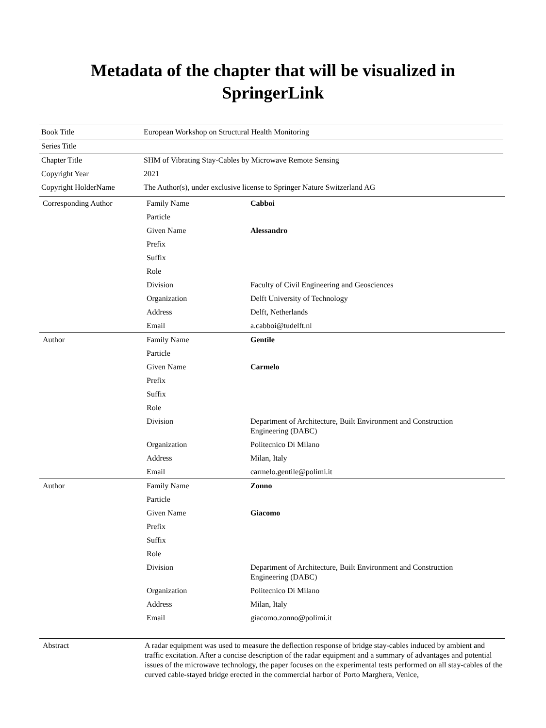Metadata of the chapter that will be visualized in
SpringerLink
| Book Title | European Workshop on Structural Health Monitoring |
| Series Title | |
| Chapter Title | SHM of Vibrating Stay-Cables by Microwave Remote Sensing |
| Copyright Year | 2021 |
| Copyright HolderName | The Author(s), under exclusive license to Springer Nature Switzerland AG |
| Corresponding Author | Family Name | Cabboi |
| | Particle | |
| | Given Name | Alessandro |
| | Prefix | |
| | Suffix | |
| | Role | |
| | Division | Faculty of Civil Engineering and Geosciences |
| | Organization | Delft University of Technology |
| | Address | Delft, Netherlands |
| | Email | a.cabboi@tudelft.nl |
| Author | Family Name | Gentile |
| | Particle | |
| | Given Name | Carmelo |
| | Prefix | |
| | Suffix | |
| | Role | |
| | Division | Department of Architecture, Built Environment and Construction Engineering (DABC) |
| | Organization | Politecnico Di Milano |
| | Address | Milan, Italy |
| | Email | carmelo.gentile@polimi.it |
| Author | Family Name | Zonno |
| | Particle | |
| | Given Name | Giacomo |
| | Prefix | |
| | Suffix | |
| | Role | |
| | Division | Department of Architecture, Built Environment and Construction Engineering (DABC) |
| | Organization | Politecnico Di Milano |
| | Address | Milan, Italy |
| | Email | giacomo.zonno@polimi.it |
| Abstract | A radar equipment was used to measure the deflection response of bridge stay-cables induced by ambient and traffic excitation. After a concise description of the radar equipment and a summary of advantages and potential issues of the microwave technology, the paper focuses on the experimental tests performed on all stay-cables of the curved cable-stayed bridge erected in the commercial harbor of Porto Marghera, Venice, | |